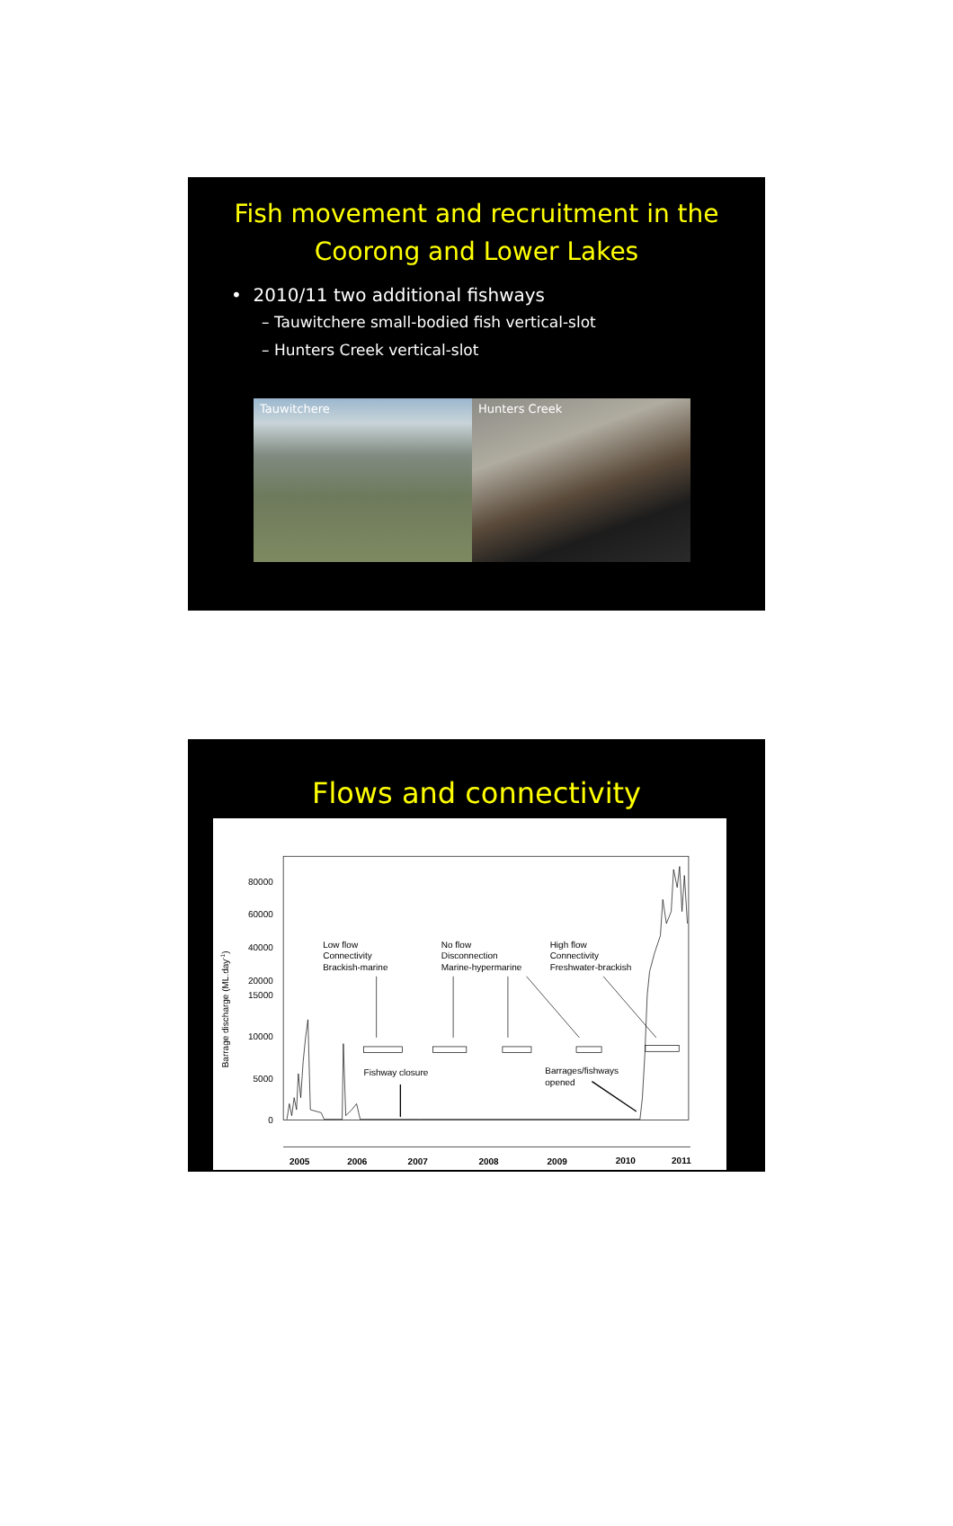Fish movement and recruitment in the
Coorong and Lower Lakes
• 2010/11 two additional fishways
– Tauwitchere small-bodied fish vertical-slot
– Hunters Creek vertical-slot
Tauwitchere Hunters Creek
Flows and connectivity
80000
60000
40000
20000
15000
10000
5000
0
Barrage discharge (ML.day-1)
Low flow
Connectivity
Brackish-marine
No flow
Disconnection
Marine-hypermarine
High flow
Connectivity
Freshwater-brackish
Fishway closure
Barrages/fishways
opened
2005
2006
2007
2008
2009
2010
2011